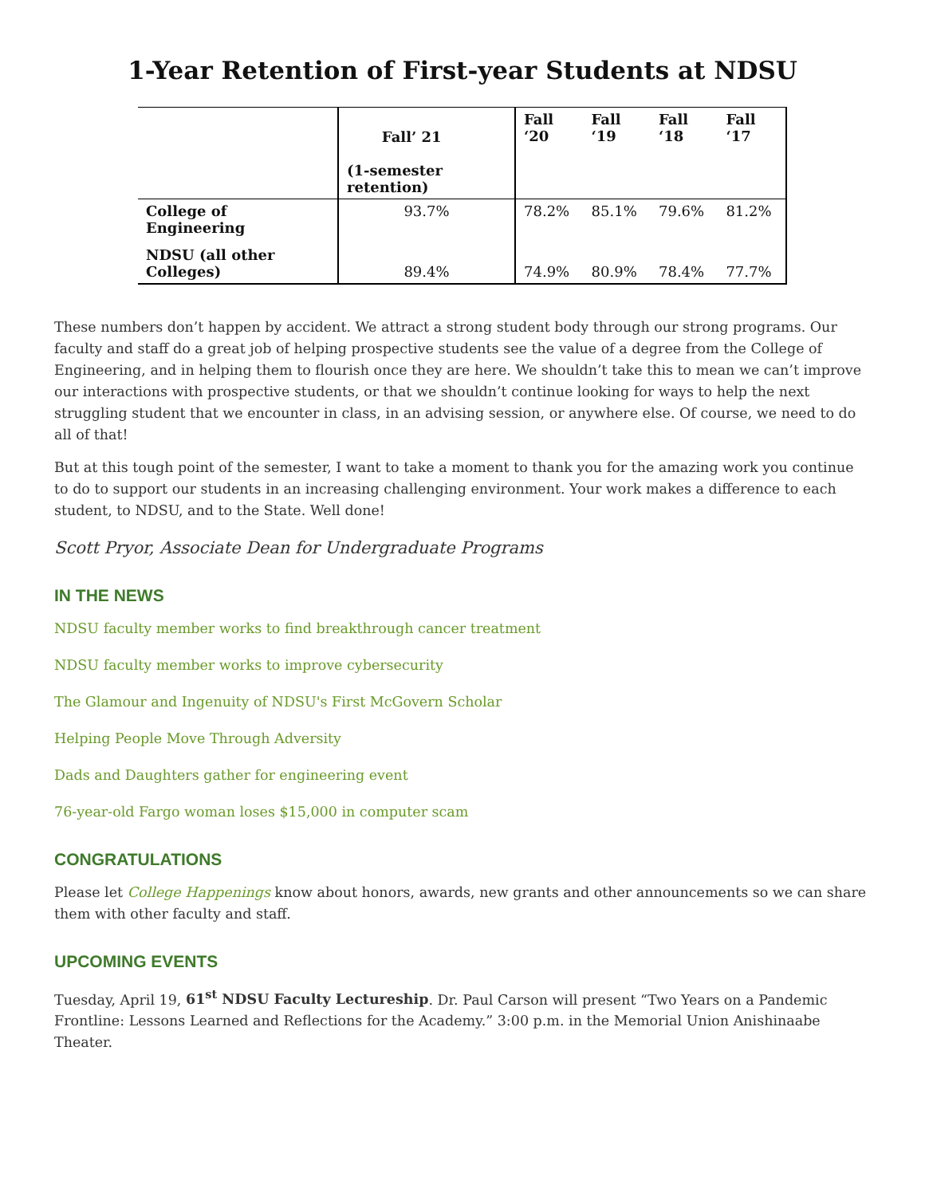1-Year Retention of First-year Students at NDSU
| | Fall’ 21 (1-semester retention) | Fall ‘20 | Fall ‘19 | Fall ‘18 | Fall ‘17 |
| --- | --- | --- | --- | --- | --- |
| College of Engineering | 93.7% | 78.2% | 85.1% | 79.6% | 81.2% |
| NDSU (all other Colleges) | 89.4% | 74.9% | 80.9% | 78.4% | 77.7% |
These numbers don’t happen by accident. We attract a strong student body through our strong programs. Our faculty and staff do a great job of helping prospective students see the value of a degree from the College of Engineering, and in helping them to flourish once they are here. We shouldn’t take this to mean we can’t improve our interactions with prospective students, or that we shouldn’t continue looking for ways to help the next struggling student that we encounter in class, in an advising session, or anywhere else. Of course, we need to do all of that!
But at this tough point of the semester, I want to take a moment to thank you for the amazing work you continue to do to support our students in an increasing challenging environment. Your work makes a difference to each student, to NDSU, and to the State. Well done!
Scott Pryor, Associate Dean for Undergraduate Programs
IN THE NEWS
NDSU faculty member works to find breakthrough cancer treatment
NDSU faculty member works to improve cybersecurity
The Glamour and Ingenuity of NDSU's First McGovern Scholar
Helping People Move Through Adversity
Dads and Daughters gather for engineering event
76-year-old Fargo woman loses $15,000 in computer scam
CONGRATULATIONS
Please let College Happenings know about honors, awards, new grants and other announcements so we can share them with other faculty and staff.
UPCOMING EVENTS
Tuesday, April 19, 61<sup>st</sup> NDSU Faculty Lectureship. Dr. Paul Carson will present “Two Years on a Pandemic Frontline: Lessons Learned and Reflections for the Academy.” 3:00 p.m. in the Memorial Union Anishinaabe Theater.